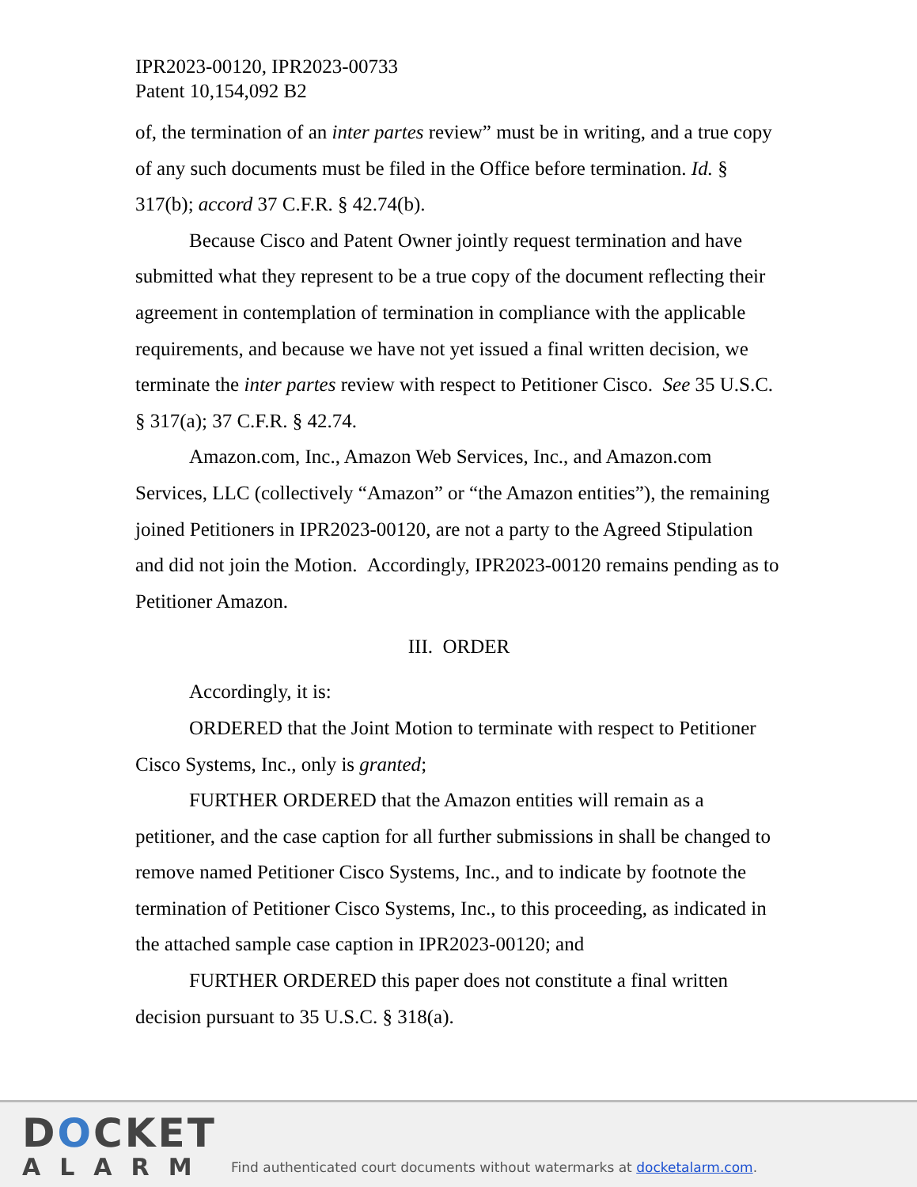IPR2023-00120, IPR2023-00733
Patent 10,154,092 B2
of, the termination of an inter partes review” must be in writing, and a true copy of any such documents must be filed in the Office before termination. Id. § 317(b); accord 37 C.F.R. § 42.74(b).
Because Cisco and Patent Owner jointly request termination and have submitted what they represent to be a true copy of the document reflecting their agreement in contemplation of termination in compliance with the applicable requirements, and because we have not yet issued a final written decision, we terminate the inter partes review with respect to Petitioner Cisco. See 35 U.S.C. § 317(a); 37 C.F.R. § 42.74.
Amazon.com, Inc., Amazon Web Services, Inc., and Amazon.com Services, LLC (collectively “Amazon” or “the Amazon entities”), the remaining joined Petitioners in IPR2023-00120, are not a party to the Agreed Stipulation and did not join the Motion. Accordingly, IPR2023-00120 remains pending as to Petitioner Amazon.
III. ORDER
Accordingly, it is:
ORDERED that the Joint Motion to terminate with respect to Petitioner Cisco Systems, Inc., only is granted;
FURTHER ORDERED that the Amazon entities will remain as a petitioner, and the case caption for all further submissions in shall be changed to remove named Petitioner Cisco Systems, Inc., and to indicate by footnote the termination of Petitioner Cisco Systems, Inc., to this proceeding, as indicated in the attached sample case caption in IPR2023-00120; and
FURTHER ORDERED this paper does not constitute a final written decision pursuant to 35 U.S.C. § 318(a).
DOCKET
ALARM
Find authenticated court documents without watermarks at docketalarm.com.